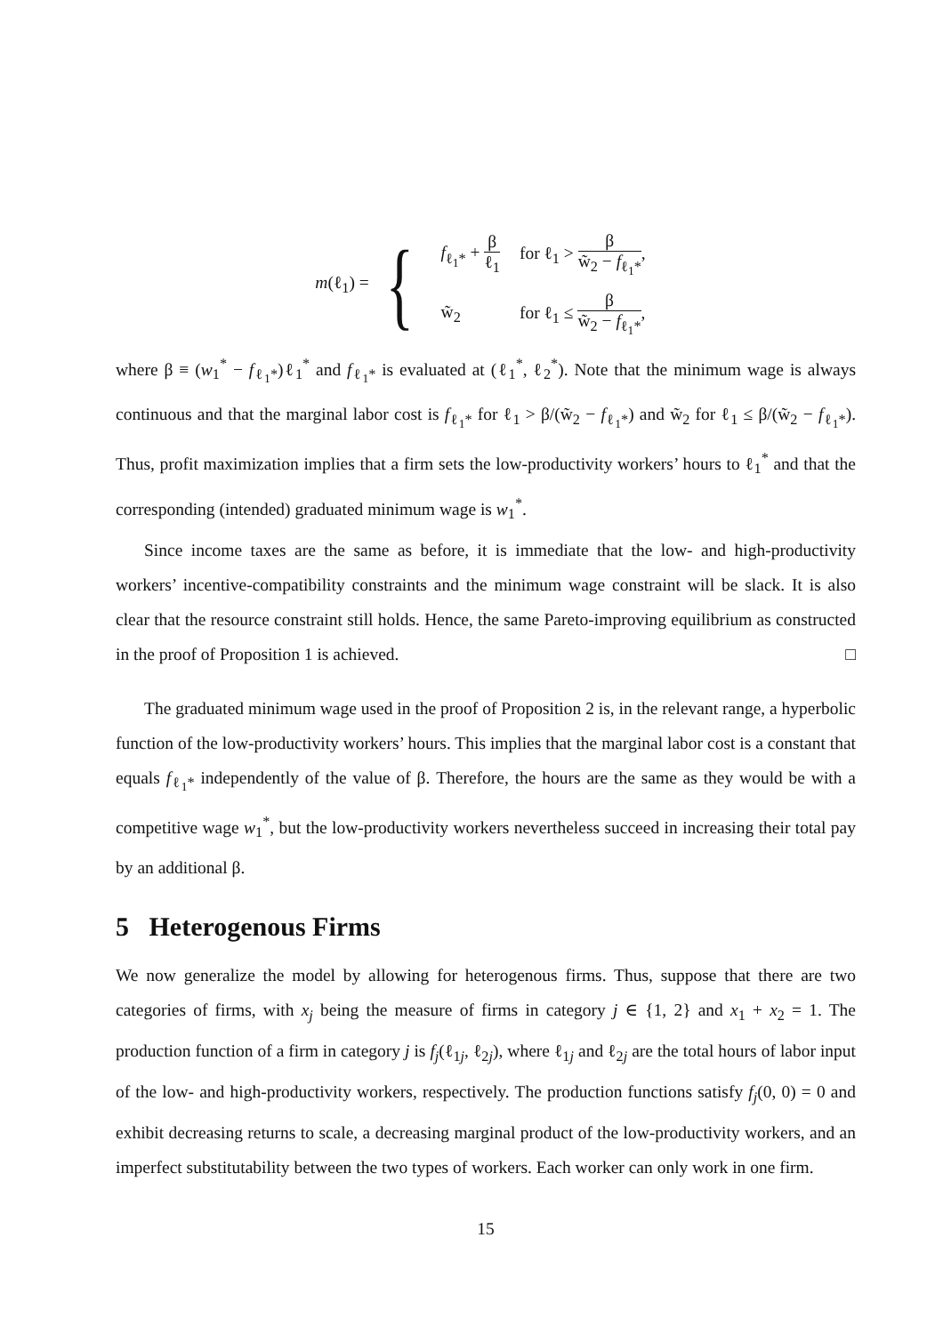m(ℓ<sub>1</sub>) = {
| f<sub>ℓ<sub>1</sub>*</sub> + β ℓ<sub>1</sub> | for ℓ<sub>1</sub> > β w̃<sub>2</sub> − f<sub>ℓ<sub>1</sub>*</sub> , |
| w̃<sub>2</sub> | for ℓ<sub>1</sub> ≤ β w̃<sub>2</sub> − f<sub>ℓ<sub>1</sub>*</sub> , |
where β ≡ (w<sub>1</sub><sup>*</sup> − f<sub>ℓ<sub>1</sub>*</sub>)ℓ<sub>1</sub><sup>*</sup> and f<sub>ℓ<sub>1</sub>*</sub> is evaluated at (ℓ<sub>1</sub><sup>*</sup>, ℓ<sub>2</sub><sup>*</sup>). Note that the minimum wage is always continuous and that the marginal labor cost is f<sub>ℓ<sub>1</sub>*</sub> for ℓ<sub>1</sub> > β/(w̃<sub>2</sub> − f<sub>ℓ<sub>1</sub>*</sub>) and w̃<sub>2</sub> for ℓ<sub>1</sub> ≤ β/(w̃<sub>2</sub> − f<sub>ℓ<sub>1</sub>*</sub>). Thus, profit maximization implies that a firm sets the low-productivity workers’ hours to ℓ<sub>1</sub><sup>*</sup> and that the corresponding (intended) graduated minimum wage is w<sub>1</sub><sup>*</sup>.
Since income taxes are the same as before, it is immediate that the low- and high-productivity workers’ incentive-compatibility constraints and the minimum wage constraint will be slack. It is also clear that the resource constraint still holds. Hence, the same Pareto-improving equilibrium as constructed in the proof of Proposition 1 is achieved. □
The graduated minimum wage used in the proof of Proposition 2 is, in the relevant range, a hyperbolic function of the low-productivity workers’ hours. This implies that the marginal labor cost is a constant that equals f<sub>ℓ<sub>1</sub>*</sub> independently of the value of β. Therefore, the hours are the same as they would be with a competitive wage w<sub>1</sub><sup>*</sup>, but the low-productivity workers nevertheless succeed in increasing their total pay by an additional β.
5 Heterogenous Firms
We now generalize the model by allowing for heterogenous firms. Thus, suppose that there are two categories of firms, with x<sub>j</sub> being the measure of firms in category j ∈ {1, 2} and x<sub>1</sub> + x<sub>2</sub> = 1. The production function of a firm in category j is f<sub>j</sub>(ℓ<sub>1j</sub>, ℓ<sub>2j</sub>), where ℓ<sub>1j</sub> and ℓ<sub>2j</sub> are the total hours of labor input of the low- and high-productivity workers, respectively. The production functions satisfy f<sub>j</sub>(0, 0) = 0 and exhibit decreasing returns to scale, a decreasing marginal product of the low-productivity workers, and an imperfect substitutability between the two types of workers. Each worker can only work in one firm.
15